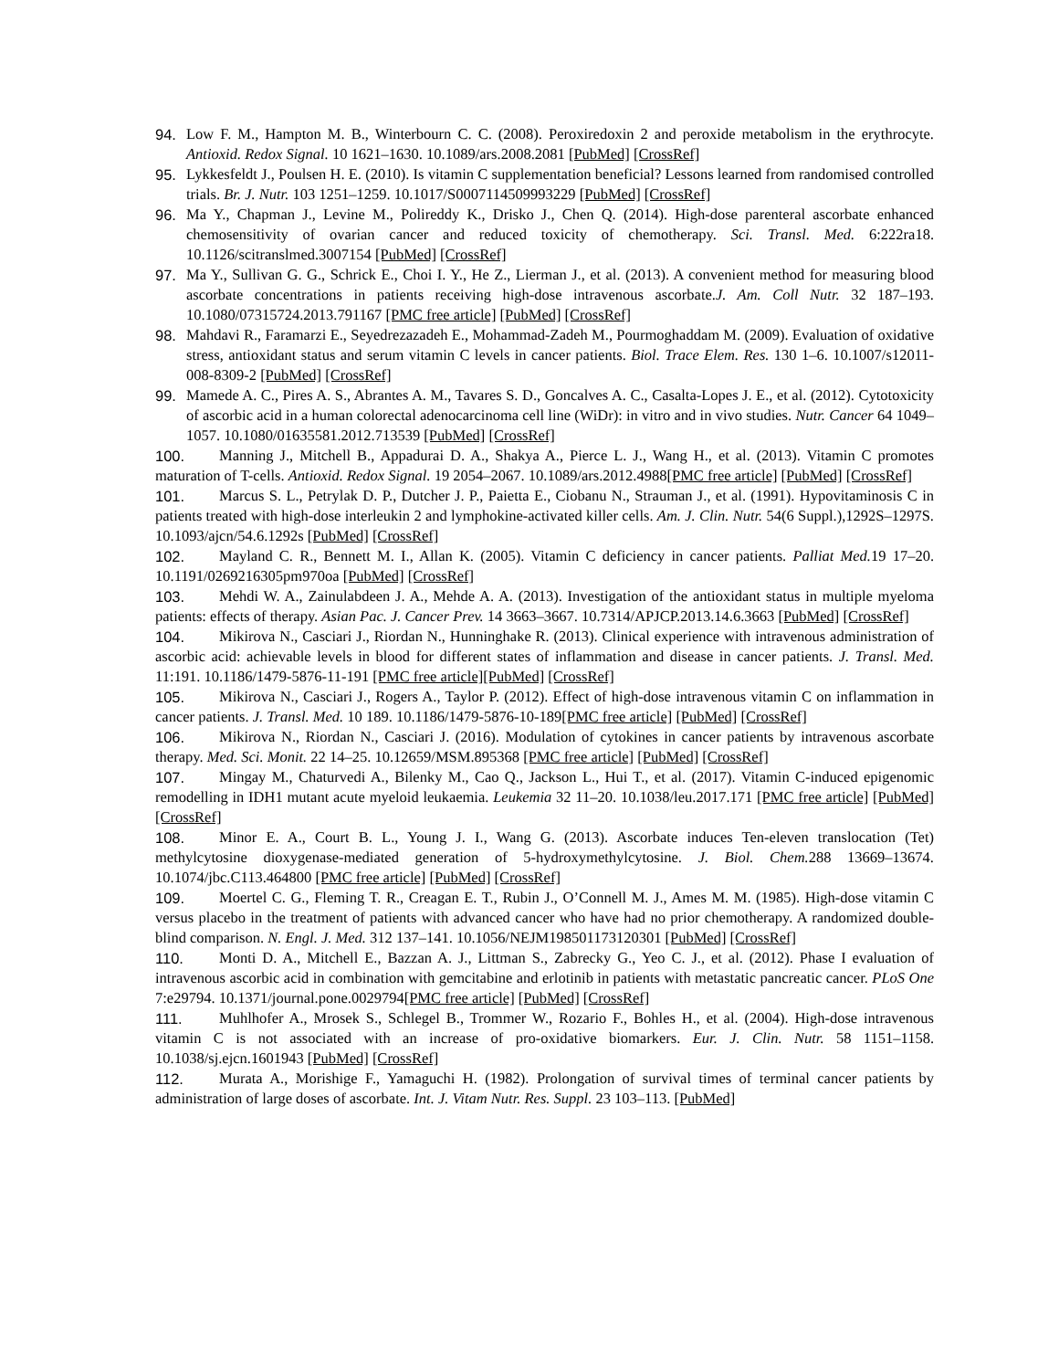94. Low F. M., Hampton M. B., Winterbourn C. C. (2008). Peroxiredoxin 2 and peroxide metabolism in the erythrocyte. Antioxid. Redox Signal. 10 1621–1630. 10.1089/ars.2008.2081 [PubMed] [CrossRef]
95. Lykkesfeldt J., Poulsen H. E. (2010). Is vitamin C supplementation beneficial? Lessons learned from randomised controlled trials. Br. J. Nutr. 103 1251–1259. 10.1017/S0007114509993229 [PubMed] [CrossRef]
96. Ma Y., Chapman J., Levine M., Polireddy K., Drisko J., Chen Q. (2014). High-dose parenteral ascorbate enhanced chemosensitivity of ovarian cancer and reduced toxicity of chemotherapy. Sci. Transl. Med. 6:222ra18. 10.1126/scitranslmed.3007154 [PubMed] [CrossRef]
97. Ma Y., Sullivan G. G., Schrick E., Choi I. Y., He Z., Lierman J., et al. (2013). A convenient method for measuring blood ascorbate concentrations in patients receiving high-dose intravenous ascorbate.J. Am. Coll Nutr. 32 187–193. 10.1080/07315724.2013.791167 [PMC free article] [PubMed] [CrossRef]
98. Mahdavi R., Faramarzi E., Seyedrezazadeh E., Mohammad-Zadeh M., Pourmoghaddam M. (2009). Evaluation of oxidative stress, antioxidant status and serum vitamin C levels in cancer patients. Biol. Trace Elem. Res. 130 1–6. 10.1007/s12011-008-8309-2 [PubMed] [CrossRef]
99. Mamede A. C., Pires A. S., Abrantes A. M., Tavares S. D., Goncalves A. C., Casalta-Lopes J. E., et al. (2012). Cytotoxicity of ascorbic acid in a human colorectal adenocarcinoma cell line (WiDr): in vitro and in vivo studies. Nutr. Cancer 64 1049–1057. 10.1080/01635581.2012.713539 [PubMed] [CrossRef]
100. Manning J., Mitchell B., Appadurai D. A., Shakya A., Pierce L. J., Wang H., et al. (2013). Vitamin C promotes maturation of T-cells. Antioxid. Redox Signal. 19 2054–2067. 10.1089/ars.2012.4988[PMC free article] [PubMed] [CrossRef]
101. Marcus S. L., Petrylak D. P., Dutcher J. P., Paietta E., Ciobanu N., Strauman J., et al. (1991). Hypovitaminosis C in patients treated with high-dose interleukin 2 and lymphokine-activated killer cells. Am. J. Clin. Nutr. 54(6 Suppl.),1292S–1297S. 10.1093/ajcn/54.6.1292s [PubMed] [CrossRef]
102. Mayland C. R., Bennett M. I., Allan K. (2005). Vitamin C deficiency in cancer patients. Palliat Med. 19 17–20. 10.1191/0269216305pm970oa [PubMed] [CrossRef]
103. Mehdi W. A., Zainulabdeen J. A., Mehde A. A. (2013). Investigation of the antioxidant status in multiple myeloma patients: effects of therapy. Asian Pac. J. Cancer Prev. 14 3663–3667. 10.7314/APJCP.2013.14.6.3663 [PubMed] [CrossRef]
104. Mikirova N., Casciari J., Riordan N., Hunninghake R. (2013). Clinical experience with intravenous administration of ascorbic acid: achievable levels in blood for different states of inflammation and disease in cancer patients. J. Transl. Med. 11:191. 10.1186/1479-5876-11-191 [PMC free article][PubMed] [CrossRef]
105. Mikirova N., Casciari J., Rogers A., Taylor P. (2012). Effect of high-dose intravenous vitamin C on inflammation in cancer patients. J. Transl. Med. 10 189. 10.1186/1479-5876-10-189[PMC free article] [PubMed] [CrossRef]
106. Mikirova N., Riordan N., Casciari J. (2016). Modulation of cytokines in cancer patients by intravenous ascorbate therapy. Med. Sci. Monit. 22 14–25. 10.12659/MSM.895368 [PMC free article] [PubMed] [CrossRef]
107. Mingay M., Chaturvedi A., Bilenky M., Cao Q., Jackson L., Hui T., et al. (2017). Vitamin C-induced epigenomic remodelling in IDH1 mutant acute myeloid leukaemia. Leukemia 32 11–20. 10.1038/leu.2017.171 [PMC free article] [PubMed] [CrossRef]
108. Minor E. A., Court B. L., Young J. I., Wang G. (2013). Ascorbate induces Ten-eleven translocation (Tet) methylcytosine dioxygenase-mediated generation of 5-hydroxymethylcytosine. J. Biol. Chem. 288 13669–13674. 10.1074/jbc.C113.464800 [PMC free article] [PubMed] [CrossRef]
109. Moertel C. G., Fleming T. R., Creagan E. T., Rubin J., O’Connell M. J., Ames M. M. (1985). High-dose vitamin C versus placebo in the treatment of patients with advanced cancer who have had no prior chemotherapy. A randomized double-blind comparison. N. Engl. J. Med. 312 137–141. 10.1056/NEJM198501173120301 [PubMed] [CrossRef]
110. Monti D. A., Mitchell E., Bazzan A. J., Littman S., Zabrecky G., Yeo C. J., et al. (2012). Phase I evaluation of intravenous ascorbic acid in combination with gemcitabine and erlotinib in patients with metastatic pancreatic cancer. PLoS One 7:e29794. 10.1371/journal.pone.0029794[PMC free article] [PubMed] [CrossRef]
111. Muhlhofer A., Mrosek S., Schlegel B., Trommer W., Rozario F., Bohles H., et al. (2004). High-dose intravenous vitamin C is not associated with an increase of pro-oxidative biomarkers. Eur. J. Clin. Nutr. 58 1151–1158. 10.1038/sj.ejcn.1601943 [PubMed] [CrossRef]
112. Murata A., Morishige F., Yamaguchi H. (1982). Prolongation of survival times of terminal cancer patients by administration of large doses of ascorbate. Int. J. Vitam Nutr. Res. Suppl. 23 103–113. [PubMed]